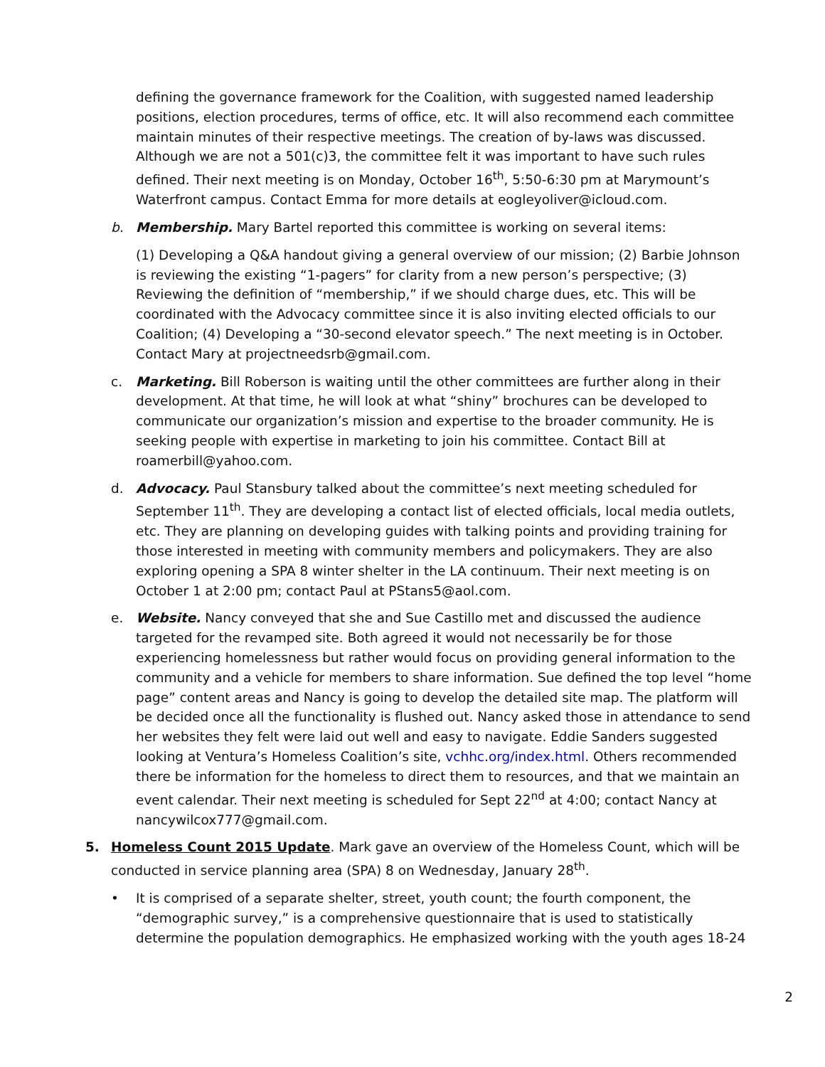defining the governance framework for the Coalition, with suggested named leadership positions, election procedures, terms of office, etc. It will also recommend each committee maintain minutes of their respective meetings. The creation of by-laws was discussed. Although we are not a 501(c)3, the committee felt it was important to have such rules defined. Their next meeting is on Monday, October 16<sup>th</sup>, 5:50-6:30 pm at Marymount’s Waterfront campus. Contact Emma for more details at eogleyoliver@icloud.com.
b. Membership. Mary Bartel reported this committee is working on several items:
(1) Developing a Q&A handout giving a general overview of our mission; (2) Barbie Johnson is reviewing the existing “1-pagers” for clarity from a new person’s perspective; (3) Reviewing the definition of “membership,” if we should charge dues, etc. This will be coordinated with the Advocacy committee since it is also inviting elected officials to our Coalition; (4) Developing a “30-second elevator speech.” The next meeting is in October. Contact Mary at projectneedsrb@gmail.com.
c. Marketing. Bill Roberson is waiting until the other committees are further along in their development. At that time, he will look at what “shiny” brochures can be developed to communicate our organization’s mission and expertise to the broader community. He is seeking people with expertise in marketing to join his committee. Contact Bill at roamerbill@yahoo.com.
d. Advocacy. Paul Stansbury talked about the committee’s next meeting scheduled for September 11<sup>th</sup>. They are developing a contact list of elected officials, local media outlets, etc. They are planning on developing guides with talking points and providing training for those interested in meeting with community members and policymakers. They are also exploring opening a SPA 8 winter shelter in the LA continuum. Their next meeting is on October 1 at 2:00 pm; contact Paul at PStans5@aol.com.
e. Website. Nancy conveyed that she and Sue Castillo met and discussed the audience targeted for the revamped site. Both agreed it would not necessarily be for those experiencing homelessness but rather would focus on providing general information to the community and a vehicle for members to share information. Sue defined the top level “home page” content areas and Nancy is going to develop the detailed site map. The platform will be decided once all the functionality is flushed out. Nancy asked those in attendance to send her websites they felt were laid out well and easy to navigate. Eddie Sanders suggested looking at Ventura’s Homeless Coalition’s site, vchhc.org/index.html. Others recommended there be information for the homeless to direct them to resources, and that we maintain an event calendar. Their next meeting is scheduled for Sept 22<sup>nd</sup> at 4:00; contact Nancy at nancywilcox777@gmail.com.
5. Homeless Count 2015 Update. Mark gave an overview of the Homeless Count, which will be conducted in service planning area (SPA) 8 on Wednesday, January 28<sup>th</sup>.
• It is comprised of a separate shelter, street, youth count; the fourth component, the “demographic survey,” is a comprehensive questionnaire that is used to statistically determine the population demographics. He emphasized working with the youth ages 18-24
2